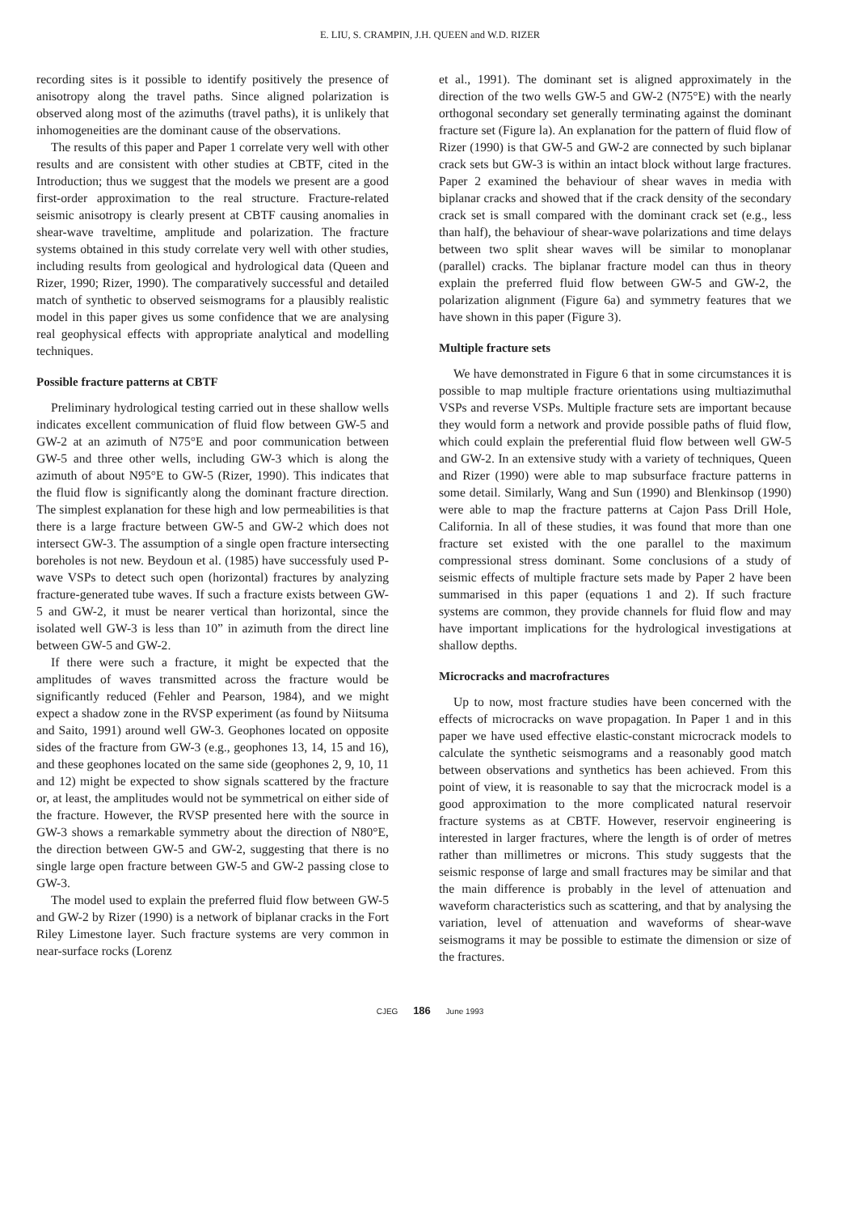E. LIU, S. CRAMPIN, J.H. QUEEN and W.D. RIZER
recording sites is it possible to identify positively the presence of anisotropy along the travel paths. Since aligned polarization is observed along most of the azimuths (travel paths), it is unlikely that inhomogeneities are the dominant cause of the observations.
The results of this paper and Paper 1 correlate very well with other results and are consistent with other studies at CBTF, cited in the Introduction; thus we suggest that the models we present are a good first-order approximation to the real structure. Fracture-related seismic anisotropy is clearly present at CBTF causing anomalies in shear-wave traveltime, amplitude and polarization. The fracture systems obtained in this study correlate very well with other studies, including results from geological and hydrological data (Queen and Rizer, 1990; Rizer, 1990). The comparatively successful and detailed match of synthetic to observed seismograms for a plausibly realistic model in this paper gives us some confidence that we are analysing real geophysical effects with appropriate analytical and modelling techniques.
Possible fracture patterns at CBTF
Preliminary hydrological testing carried out in these shallow wells indicates excellent communication of fluid flow between GW-5 and GW-2 at an azimuth of N75°E and poor communication between GW-5 and three other wells, including GW-3 which is along the azimuth of about N95°E to GW-5 (Rizer, 1990). This indicates that the fluid flow is significantly along the dominant fracture direction. The simplest explanation for these high and low permeabilities is that there is a large fracture between GW-5 and GW-2 which does not intersect GW-3. The assumption of a single open fracture intersecting boreholes is not new. Beydoun et al. (1985) have successfuly used P-wave VSPs to detect such open (horizontal) fractures by analyzing fracture-generated tube waves. If such a fracture exists between GW-5 and GW-2, it must be nearer vertical than horizontal, since the isolated well GW-3 is less than 10” in azimuth from the direct line between GW-5 and GW-2.
If there were such a fracture, it might be expected that the amplitudes of waves transmitted across the fracture would be significantly reduced (Fehler and Pearson, 1984), and we might expect a shadow zone in the RVSP experiment (as found by Niitsuma and Saito, 1991) around well GW-3. Geophones located on opposite sides of the fracture from GW-3 (e.g., geophones 13, 14, 15 and 16), and these geophones located on the same side (geophones 2, 9, 10, 11 and 12) might be expected to show signals scattered by the fracture or, at least, the amplitudes would not be symmetrical on either side of the fracture. However, the RVSP presented here with the source in GW-3 shows a remarkable symmetry about the direction of N80°E, the direction between GW-5 and GW-2, suggesting that there is no single large open fracture between GW-5 and GW-2 passing close to GW-3.
The model used to explain the preferred fluid flow between GW-5 and GW-2 by Rizer (1990) is a network of biplanar cracks in the Fort Riley Limestone layer. Such fracture systems are very common in near-surface rocks (Lorenz
et al., 1991). The dominant set is aligned approximately in the direction of the two wells GW-5 and GW-2 (N75°E) with the nearly orthogonal secondary set generally terminating against the dominant fracture set (Figure la). An explanation for the pattern of fluid flow of Rizer (1990) is that GW-5 and GW-2 are connected by such biplanar crack sets but GW-3 is within an intact block without large fractures. Paper 2 examined the behaviour of shear waves in media with biplanar cracks and showed that if the crack density of the secondary crack set is small compared with the dominant crack set (e.g., less than half), the behaviour of shear-wave polarizations and time delays between two split shear waves will be similar to monoplanar (parallel) cracks. The biplanar fracture model can thus in theory explain the preferred fluid flow between GW-5 and GW-2, the polarization alignment (Figure 6a) and symmetry features that we have shown in this paper (Figure 3).
Multiple fracture sets
We have demonstrated in Figure 6 that in some circumstances it is possible to map multiple fracture orientations using multiazimuthal VSPs and reverse VSPs. Multiple fracture sets are important because they would form a network and provide possible paths of fluid flow, which could explain the preferential fluid flow between well GW-5 and GW-2. In an extensive study with a variety of techniques, Queen and Rizer (1990) were able to map subsurface fracture patterns in some detail. Similarly, Wang and Sun (1990) and Blenkinsop (1990) were able to map the fracture patterns at Cajon Pass Drill Hole, California. In all of these studies, it was found that more than one fracture set existed with the one parallel to the maximum compressional stress dominant. Some conclusions of a study of seismic effects of multiple fracture sets made by Paper 2 have been summarised in this paper (equations 1 and 2). If such fracture systems are common, they provide channels for fluid flow and may have important implications for the hydrological investigations at shallow depths.
Microcracks and macrofractures
Up to now, most fracture studies have been concerned with the effects of microcracks on wave propagation. In Paper 1 and in this paper we have used effective elastic-constant microcrack models to calculate the synthetic seismograms and a reasonably good match between observations and synthetics has been achieved. From this point of view, it is reasonable to say that the microcrack model is a good approximation to the more complicated natural reservoir fracture systems as at CBTF. However, reservoir engineering is interested in larger fractures, where the length is of order of metres rather than millimetres or microns. This study suggests that the seismic response of large and small fractures may be similar and that the main difference is probably in the level of attenuation and waveform characteristics such as scattering, and that by analysing the variation, level of attenuation and waveforms of shear-wave seismograms it may be possible to estimate the dimension or size of the fractures.
CJEG 186 June 1993